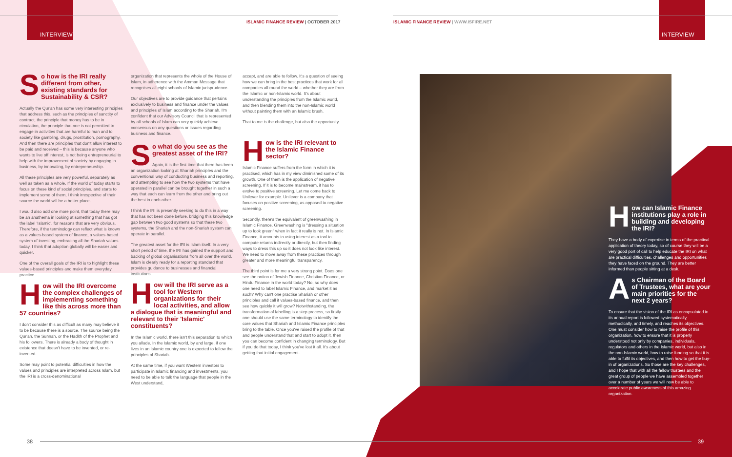INTERVIEW
ISLAMIC FINANCE REVIEW | OCTOBER 2017
ISLAMIC FINANCE REVIEW | WWW.ISFIRE.NET
INTERVIEW
So how is the IRI really different from other, existing standards for Sustainability & CSR?
Actually the Qur'an has some very interesting principles that address this, such as the principles of sanctity of contract, the principle that money has to be in circulation, the principle that one is not permitted to engage in activities that are harmful to man and to society like gambling, drugs, prostitution, pornography. And then there are principles that don't allow interest to be paid and received – this is because anyone who wants to live off interest, is not being entrepreneurial to help with the improvement of society by engaging in business, by innovating, by entrepreneurship.
All these principles are very powerful, separately as well as taken as a whole. If the world of today starts to focus on these kind of social principles, and starts to implement some of them, I think irrespective of their source the world will be a better place.
I would also add one more point, that today there may be an anathema in looking at something that has got the label 'Islamic', for reasons that are very obvious. Therefore, if the terminology can reflect what is known as a values-based system of finance, a values-based system of investing, embracing all the Shariah values today, I think that adoption globally will be easier and quicker.
One of the overall goals of the IRI is to highlight these values-based principles and make them everyday practice.
How will the IRI overcome the complex challenges of implementing something like this across more than 57 countries?
I don't consider this as difficult as many may believe it to be because there is a source. The source being the Qur'an, the Sunnah, or the Hadith of the Prophet and his followers. There is already a body of thought in existence that doesn't have to be invented, or re-invented.
Some may point to potential difficulties in how the values and principles are interpreted across Islam, but the IRI is a cross-denominational
organization that represents the whole of the House of Islam, in adherence with the Amman Message that recognises all eight schools of Islamic jurisprudence.
Our objectives are to provide guidance that pertains exclusively to business and finance under the values and principles of Islam according to the Shariah. I'm confident that our Advisory Council that is represented by all schools of Islam can very quickly achieve consensus on any questions or issues regarding business and finance.
So what do you see as the greatest asset of the IRI?
Again, it is the first time that there has been an organization looking at Shariah principles and the conventional way of conducting business and reporting, and attempting to see how the two systems that have operated in parallel can be brought together in such a way that each can learn from the other and bring out the best in each other.
I think the IRI is presently seeking to do this in a way that has not been done before, bridging this knowledge gap between two good systems so that these two systems, the Shariah and the non-Shariah system can operate in parallel.
The greatest asset for the IRI is Islam itself. In a very short period of time, the IRI has gained the support and backing of global organisations from all over the world. Islam is clearly ready for a reporting standard that provides guidance to businesses and financial institutions.
How will the IRI serve as a tool for Western organizations for their local activities, and allow a dialogue that is meaningful and relevant to their 'Islamic' constituents?
In the Islamic world, there isn't this separation to which you allude. In the Islamic world, by and large, if one lives in an Islamic country one is expected to follow the principles of Shariah.
At the same time, if you want Western investors to participate in Islamic financing and investments, you need to be able to talk the language that people in the West understand,
accept, and are able to follow. It's a question of seeing how we can bring in the best practices that work for all companies all round the world – whether they are from the Islamic or non-Islamic world. It's about understanding the principles from the Islamic world, and then blending them into the non-Islamic world without painting them with an Islamic brush.
That to me is the challenge, but also the opportunity.
How is the IRI relevant to the Islamic Finance sector?
Islamic Finance suffers from the form in which it is practised, which has in my view diminished some of its growth. One of them is the application of negative screening. If it is to become mainstream, it has to evolve to positive screening. Let me come back to Unilever for example. Unilever is a company that focuses on positive screening, as opposed to negative screening.
Secondly, there's the equivalent of greenwashing in Islamic Finance. Greenwashing is "dressing a situation up to look green" when in fact it really is not. In Islamic Finance, it amounts to using interest as a tool to compute returns indirectly or directly, but then finding ways to dress this up so it does not look like interest. We need to move away from these practices through greater and more meaningful transparency.
The third point is for me a very strong point. Does one see the notion of Jewish Finance, Christian Finance, or Hindu Finance in the world today? No, so why does one need to label Islamic Finance, and market it as such? Why can't one practise Shariah or other principles and call it values-based finance, and then see how quickly it will grow? Notwithstanding, the transformation of labelling is a step process, so firstly one should use the same terminology to identify the core values that Shariah and Islamic Finance principles bring to the table. Once you've raised the profile of that and people understand that and start to adopt it, then you can become confident in changing terminology. But if you do that today, I think you've lost it all. It's about getting that initial engagement.
How can Islamic Finance institutions play a role in building and developing the IRI?
They have a body of expertise in terms of the practical application of theory today, so of course they will be a very good port of call to help educate the IRI on what are practical difficulties, challenges and opportunities they have faced on the ground. They are better informed than people sitting at a desk.
As Chairman of the Board of Trustees, what are your main priorities for the next 2 years?
To ensure that the vision of the IRI as encapsulated in its annual report is followed systematically, methodically, and timely, and reaches its objectives. One must consider how to raise the profile of this organization, how to ensure that it is properly understood not only by companies, individuals, regulators and others in the Islamic world, but also in the non-Islamic world, how to raise funding so that it is able to fulfil its objectives, and then how to get the buy-in of organizations. So those are the key challenges, and I hope that with all the fellow trustees and the great group of people we have assembled together over a number of years we will now be able to accelerate public awareness of this amazing organization.
38 39